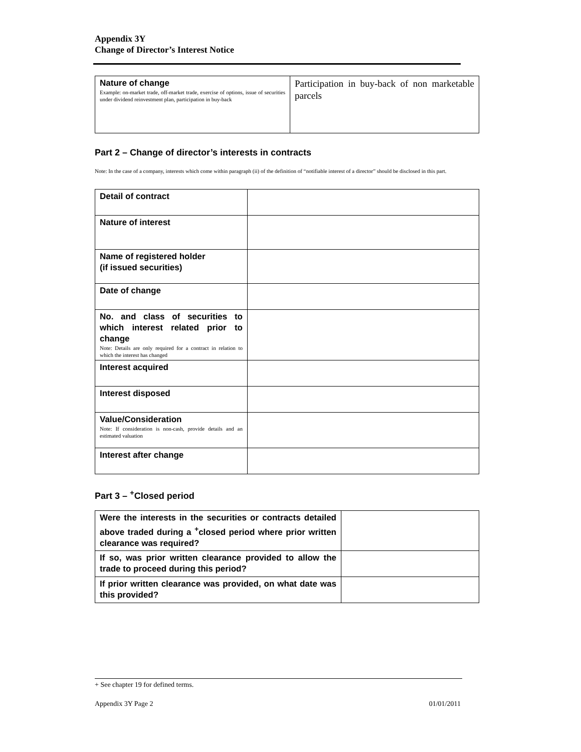Appendix 3Y
Change of Director’s Interest Notice
| Nature of change Example: on-market trade, off-market trade, exercise of options, issue of securities under dividend reinvestment plan, participation in buy-back | Participation in buy-back of non marketable parcels |
Part 2 – Change of director’s interests in contracts
Note: In the case of a company, interests which come within paragraph (ii) of the definition of “notifiable interest of a director” should be disclosed in this part.
| Detail of contract | |
| Nature of interest | |
| Name of registered holder (if issued securities) | |
| Date of change | |
| No. and class of securities to which interest related prior to change Note: Details are only required for a contract in relation to which the interest has changed | |
| Interest acquired | |
| Interest disposed | |
| Value/Consideration Note: If consideration is non-cash, provide details and an estimated valuation | |
| Interest after change | |
Part 3 – <sup>+</sup>Closed period
| Were the interests in the securities or contracts detailed above traded during a <sup>+</sup>closed period where prior written clearance was required? | |
| If so, was prior written clearance provided to allow the trade to proceed during this period? | |
| If prior written clearance was provided, on what date was this provided? | |
+ See chapter 19 for defined terms.
Appendix 3Y Page 2 01/01/2011